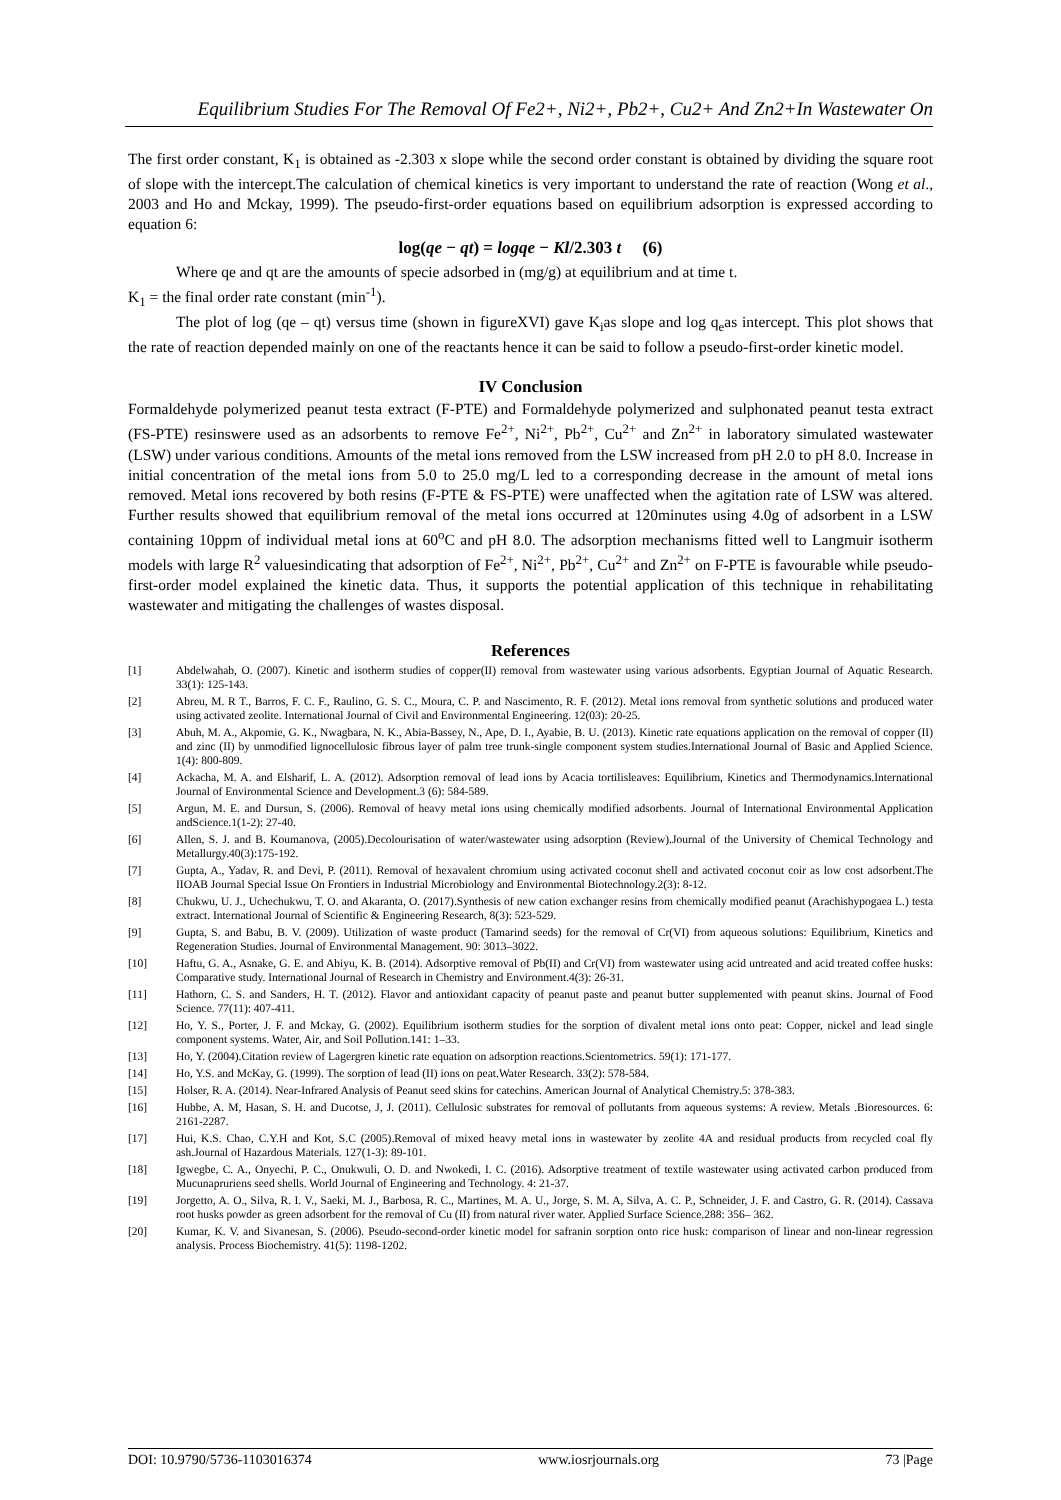Equilibrium Studies For The Removal Of Fe2+, Ni2+, Pb2+, Cu2+ And Zn2+In Wastewater On
The first order constant, K<sub>1</sub> is obtained as -2.303 x slope while the second order constant is obtained by dividing the square root of slope with the intercept.The calculation of chemical kinetics is very important to understand the rate of reaction (Wong et al., 2003 and Ho and Mckay, 1999). The pseudo-first-order equations based on equilibrium adsorption is expressed according to equation 6:
log(qe − qt) = logqe − Kl/2.303 t (6)
Where qe and qt are the amounts of specie adsorbed in (mg/g) at equilibrium and at time t.
K<sub>1</sub> = the final order rate constant (min<sup>-1</sup>).
The plot of log (qe – qt) versus time (shown in figureXVI) gave K<sub>i</sub>as slope and log q<sub>e</sub>as intercept. This plot shows that the rate of reaction depended mainly on one of the reactants hence it can be said to follow a pseudo-first-order kinetic model.
IV Conclusion
Formaldehyde polymerized peanut testa extract (F-PTE) and Formaldehyde polymerized and sulphonated peanut testa extract (FS-PTE) resinswere used as an adsorbents to remove Fe<sup>2+</sup>, Ni<sup>2+</sup>, Pb<sup>2+</sup>, Cu<sup>2+</sup> and Zn<sup>2+</sup> in laboratory simulated wastewater (LSW) under various conditions. Amounts of the metal ions removed from the LSW increased from pH 2.0 to pH 8.0. Increase in initial concentration of the metal ions from 5.0 to 25.0 mg/L led to a corresponding decrease in the amount of metal ions removed. Metal ions recovered by both resins (F-PTE & FS-PTE) were unaffected when the agitation rate of LSW was altered. Further results showed that equilibrium removal of the metal ions occurred at 120minutes using 4.0g of adsorbent in a LSW containing 10ppm of individual metal ions at 60<sup>o</sup>C and pH 8.0. The adsorption mechanisms fitted well to Langmuir isotherm models with large R<sup>2</sup> valuesindicating that adsorption of Fe<sup>2+</sup>, Ni<sup>2+</sup>, Pb<sup>2+</sup>, Cu<sup>2+</sup> and Zn<sup>2+</sup> on F-PTE is favourable while pseudo-first-order model explained the kinetic data. Thus, it supports the potential application of this technique in rehabilitating wastewater and mitigating the challenges of wastes disposal.
References
| [1] | Abdelwahab, O. (2007). Kinetic and isotherm studies of copper(II) removal from wastewater using various adsorbents. Egyptian Journal of Aquatic Research. 33(1): 125-143. |
| [2] | Abreu, M. R T., Barros, F. C. F., Raulino, G. S. C., Moura, C. P. and Nascimento, R. F. (2012). Metal ions removal from synthetic solutions and produced water using activated zeolite. International Journal of Civil and Environmental Engineering. 12(03): 20-25. |
| [3] | Abuh, M. A., Akpomie, G. K., Nwagbara, N. K., Abia-Bassey, N., Ape, D. I., Ayabie, B. U. (2013). Kinetic rate equations application on the removal of copper (II) and zinc (II) by unmodified lignocellulosic fibrous layer of palm tree trunk-single component system studies.International Journal of Basic and Applied Science. 1(4): 800-809. |
| [4] | Ackacha, M. A. and Elsharif, L. A. (2012). Adsorption removal of lead ions by Acacia tortilisleaves: Equilibrium, Kinetics and Thermodynamics.International Journal of Environmental Science and Development.3 (6): 584-589. |
| [5] | Argun, M. E. and Dursun, S. (2006). Removal of heavy metal ions using chemically modified adsorbents. Journal of International Environmental Application andScience.1(1-2): 27-40. |
| [6] | Allen, S. J. and B. Koumanova, (2005).Decolourisation of water/wastewater using adsorption (Review).Journal of the University of Chemical Technology and Metallurgy.40(3):175-192. |
| [7] | Gupta, A., Yadav, R. and Devi, P. (2011). Removal of hexavalent chromium using activated coconut shell and activated coconut coir as low cost adsorbent.The IIOAB Journal Special Issue On Frontiers in Industrial Microbiology and Environmental Biotechnology.2(3): 8-12. |
| [8] | Chukwu, U. J., Uchechukwu, T. O. and Akaranta, O. (2017).Synthesis of new cation exchanger resins from chemically modified peanut (Arachishypogaea L.) testa extract. International Journal of Scientific & Engineering Research, 8(3): 523-529. |
| [9] | Gupta, S. and Babu, B. V. (2009). Utilization of waste product (Tamarind seeds) for the removal of Cr(VI) from aqueous solutions: Equilibrium, Kinetics and Regeneration Studies. Journal of Environmental Management. 90: 3013–3022. |
| [10] | Haftu, G. A., Asnake, G. E. and Abiyu, K. B. (2014). Adsorptive removal of Pb(II) and Cr(VI) from wastewater using acid untreated and acid treated coffee husks: Comparative study. International Journal of Research in Chemistry and Environment.4(3): 26-31. |
| [11] | Hathorn, C. S. and Sanders, H. T. (2012). Flavor and antioxidant capacity of peanut paste and peanut butter supplemented with peanut skins. Journal of Food Science. 77(11): 407-411. |
| [12] | Ho, Y. S., Porter, J. F. and Mckay, G. (2002). Equilibrium isotherm studies for the sorption of divalent metal ions onto peat: Copper, nickel and lead single component systems. Water, Air, and Soil Pollution.141: 1–33. |
| [13] | Ho, Y. (2004).Citation review of Lagergren kinetic rate equation on adsorption reactions.Scientometrics. 59(1): 171-177. |
| [14] | Ho, Y.S. and McKay, G. (1999). The sorption of lead (II) ions on peat.Water Research. 33(2): 578-584. |
| [15] | Holser, R. A. (2014). Near-Infrared Analysis of Peanut seed skins for catechins. American Journal of Analytical Chemistry.5: 378-383. |
| [16] | Hubbe, A. M, Hasan, S. H. and Ducotse, J, J. (2011). Cellulosic substrates for removal of pollutants from aqueous systems: A review. Metals .Bioresources. 6: 2161-2287. |
| [17] | Hui, K.S. Chao, C.Y.H and Kot, S.C (2005).Removal of mixed heavy metal ions in wastewater by zeolite 4A and residual products from recycled coal fly ash.Journal of Hazardous Materials. 127(1-3): 89-101. |
| [18] | Igwegbe, C. A., Onyechi, P. C., Onukwuli, O. D. and Nwokedi, I. C. (2016). Adsorptive treatment of textile wastewater using activated carbon produced from Mucunapruriens seed shells. World Journal of Engineering and Technology. 4: 21-37. |
| [19] | Jorgetto, A. O., Silva, R. I. V., Saeki, M. J., Barbosa, R. C., Martines, M. A. U., Jorge, S. M. A, Silva, A. C. P., Schneider, J. F. and Castro, G. R. (2014). Cassava root husks powder as green adsorbent for the removal of Cu (II) from natural river water. Applied Surface Science.288: 356– 362. |
| [20] | Kumar, K. V. and Sivanesan, S. (2006). Pseudo-second-order kinetic model for safranin sorption onto rice husk: comparison of linear and non-linear regression analysis. Process Biochemistry. 41(5): 1198-1202. |
DOI: 10.9790/5736-1103016374 www.iosrjournals.org 73 |Page